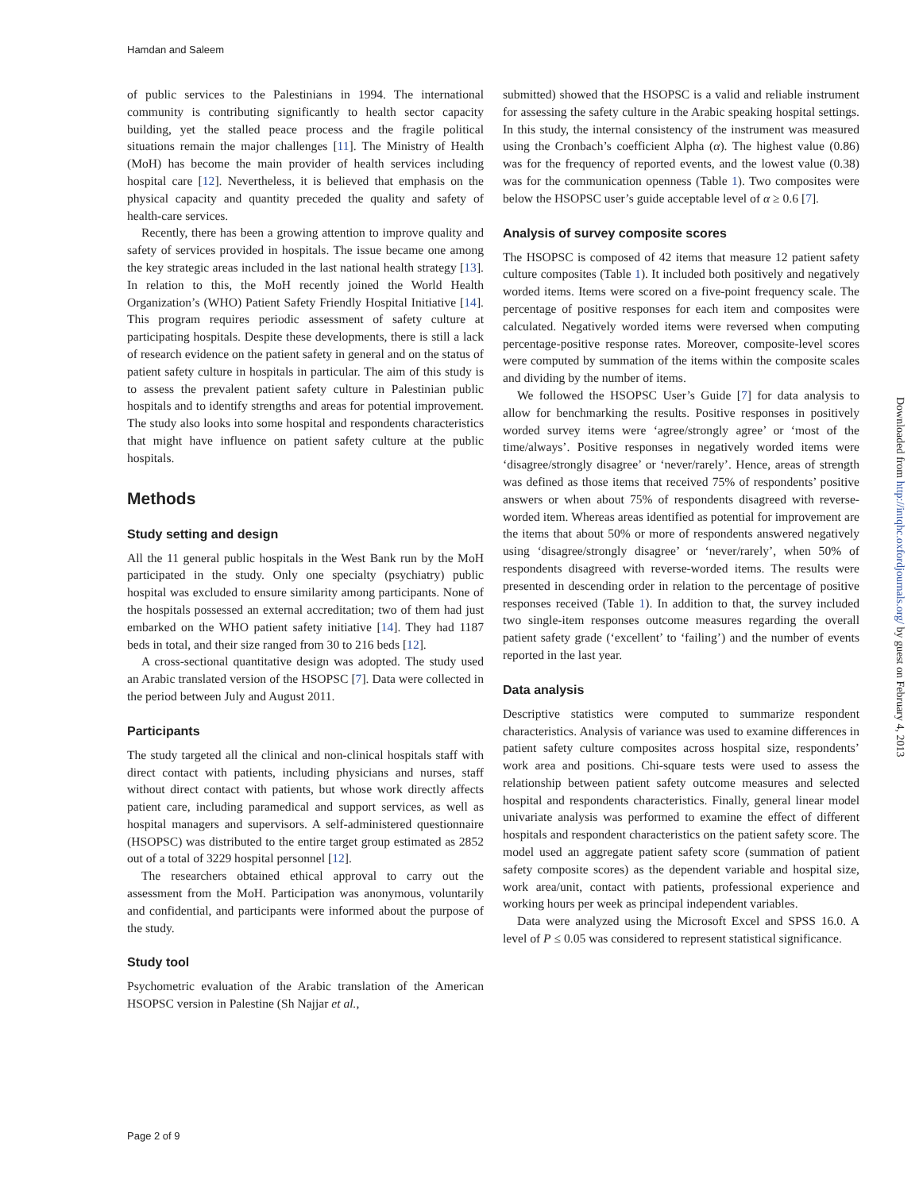Hamdan and Saleem
of public services to the Palestinians in 1994. The international community is contributing significantly to health sector capacity building, yet the stalled peace process and the fragile political situations remain the major challenges [11]. The Ministry of Health (MoH) has become the main provider of health services including hospital care [12]. Nevertheless, it is believed that emphasis on the physical capacity and quantity preceded the quality and safety of health-care services.
Recently, there has been a growing attention to improve quality and safety of services provided in hospitals. The issue became one among the key strategic areas included in the last national health strategy [13]. In relation to this, the MoH recently joined the World Health Organization’s (WHO) Patient Safety Friendly Hospital Initiative [14]. This program requires periodic assessment of safety culture at participating hospitals. Despite these developments, there is still a lack of research evidence on the patient safety in general and on the status of patient safety culture in hospitals in particular. The aim of this study is to assess the prevalent patient safety culture in Palestinian public hospitals and to identify strengths and areas for potential improvement. The study also looks into some hospital and respondents characteristics that might have influence on patient safety culture at the public hospitals.
Methods
Study setting and design
All the 11 general public hospitals in the West Bank run by the MoH participated in the study. Only one specialty (psychiatry) public hospital was excluded to ensure similarity among participants. None of the hospitals possessed an external accreditation; two of them had just embarked on the WHO patient safety initiative [14]. They had 1187 beds in total, and their size ranged from 30 to 216 beds [12].
A cross-sectional quantitative design was adopted. The study used an Arabic translated version of the HSOPSC [7]. Data were collected in the period between July and August 2011.
Participants
The study targeted all the clinical and non-clinical hospitals staff with direct contact with patients, including physicians and nurses, staff without direct contact with patients, but whose work directly affects patient care, including paramedical and support services, as well as hospital managers and supervisors. A self-administered questionnaire (HSOPSC) was distributed to the entire target group estimated as 2852 out of a total of 3229 hospital personnel [12].
The researchers obtained ethical approval to carry out the assessment from the MoH. Participation was anonymous, voluntarily and confidential, and participants were informed about the purpose of the study.
Study tool
Psychometric evaluation of the Arabic translation of the American HSOPSC version in Palestine (Sh Najjar et al.,
submitted) showed that the HSOPSC is a valid and reliable instrument for assessing the safety culture in the Arabic speaking hospital settings. In this study, the internal consistency of the instrument was measured using the Cronbach’s coefficient Alpha (α). The highest value (0.86) was for the frequency of reported events, and the lowest value (0.38) was for the communication openness (Table 1). Two composites were below the HSOPSC user’s guide acceptable level of α ≥ 0.6 [7].
Analysis of survey composite scores
The HSOPSC is composed of 42 items that measure 12 patient safety culture composites (Table 1). It included both positively and negatively worded items. Items were scored on a five-point frequency scale. The percentage of positive responses for each item and composites were calculated. Negatively worded items were reversed when computing percentage-positive response rates. Moreover, composite-level scores were computed by summation of the items within the composite scales and dividing by the number of items.
We followed the HSOPSC User’s Guide [7] for data analysis to allow for benchmarking the results. Positive responses in positively worded survey items were ‘agree/strongly agree’ or ‘most of the time/always’. Positive responses in negatively worded items were ‘disagree/strongly disagree’ or ‘never/rarely’. Hence, areas of strength was defined as those items that received 75% of respondents’ positive answers or when about 75% of respondents disagreed with reverse-worded item. Whereas areas identified as potential for improvement are the items that about 50% or more of respondents answered negatively using ‘disagree/strongly disagree’ or ‘never/rarely’, when 50% of respondents disagreed with reverse-worded items. The results were presented in descending order in relation to the percentage of positive responses received (Table 1). In addition to that, the survey included two single-item responses outcome measures regarding the overall patient safety grade (‘excellent’ to ‘failing’) and the number of events reported in the last year.
Data analysis
Descriptive statistics were computed to summarize respondent characteristics. Analysis of variance was used to examine differences in patient safety culture composites across hospital size, respondents’ work area and positions. Chi-square tests were used to assess the relationship between patient safety outcome measures and selected hospital and respondents characteristics. Finally, general linear model univariate analysis was performed to examine the effect of different hospitals and respondent characteristics on the patient safety score. The model used an aggregate patient safety score (summation of patient safety composite scores) as the dependent variable and hospital size, work area/unit, contact with patients, professional experience and working hours per week as principal independent variables.
Data were analyzed using the Microsoft Excel and SPSS 16.0. A level of P ≤ 0.05 was considered to represent statistical significance.
Page 2 of 9
Downloaded from http://intqhc.oxfordjournals.org/ by guest on February 4, 2013